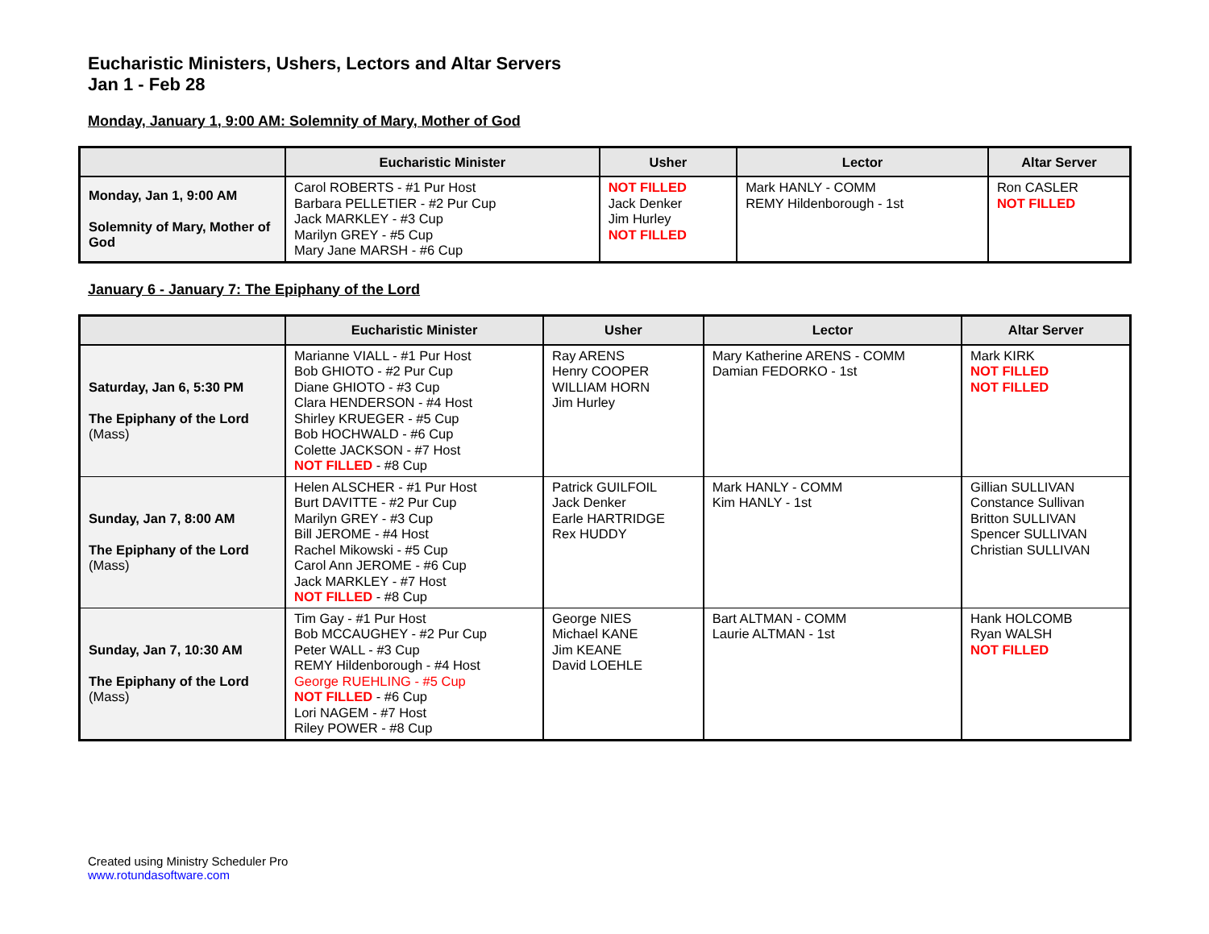Eucharistic Ministers, Ushers, Lectors and Altar Servers
Jan 1 - Feb 28
Monday, January 1, 9:00 AM: Solemnity of Mary, Mother of God
| | Eucharistic Minister | Usher | Lector | Altar Server |
| --- | --- | --- | --- | --- |
| Monday, Jan 1, 9:00 AM Solemnity of Mary, Mother of God | Carol ROBERTS - #1 Pur Host Barbara PELLETIER - #2 Pur Cup Jack MARKLEY - #3 Cup Marilyn GREY - #5 Cup Mary Jane MARSH - #6 Cup | NOT FILLED Jack Denker Jim Hurley NOT FILLED | Mark HANLY - COMM REMY Hildenborough - 1st | Ron CASLER NOT FILLED |
January 6 - January 7: The Epiphany of the Lord
| | Eucharistic Minister | Usher | Lector | Altar Server |
| --- | --- | --- | --- | --- |
| Saturday, Jan 6, 5:30 PM The Epiphany of the Lord (Mass) | Marianne VIALL - #1 Pur Host Bob GHIOTO - #2 Pur Cup Diane GHIOTO - #3 Cup Clara HENDERSON - #4 Host Shirley KRUEGER - #5 Cup Bob HOCHWALD - #6 Cup Colette JACKSON - #7 Host NOT FILLED - #8 Cup | Ray ARENS Henry COOPER WILLIAM HORN Jim Hurley | Mary Katherine ARENS - COMM Damian FEDORKO - 1st | Mark KIRK NOT FILLED NOT FILLED |
| Sunday, Jan 7, 8:00 AM The Epiphany of the Lord (Mass) | Helen ALSCHER - #1 Pur Host Burt DAVITTE - #2 Pur Cup Marilyn GREY - #3 Cup Bill JEROME - #4 Host Rachel Mikowski - #5 Cup Carol Ann JEROME - #6 Cup Jack MARKLEY - #7 Host NOT FILLED - #8 Cup | Patrick GUILFOIL Jack Denker Earle HARTRIDGE Rex HUDDY | Mark HANLY - COMM Kim HANLY - 1st | Gillian SULLIVAN Constance Sullivan Britton SULLIVAN Spencer SULLIVAN Christian SULLIVAN |
| Sunday, Jan 7, 10:30 AM The Epiphany of the Lord (Mass) | Tim Gay - #1 Pur Host Bob MCCAUGHEY - #2 Pur Cup Peter WALL - #3 Cup REMY Hildenborough - #4 Host George RUEHLING - #5 Cup NOT FILLED - #6 Cup Lori NAGEM - #7 Host Riley POWER - #8 Cup | George NIES Michael KANE Jim KEANE David LOEHLE | Bart ALTMAN - COMM Laurie ALTMAN - 1st | Hank HOLCOMB Ryan WALSH NOT FILLED |
Created using Ministry Scheduler Pro
www.rotundasoftware.com